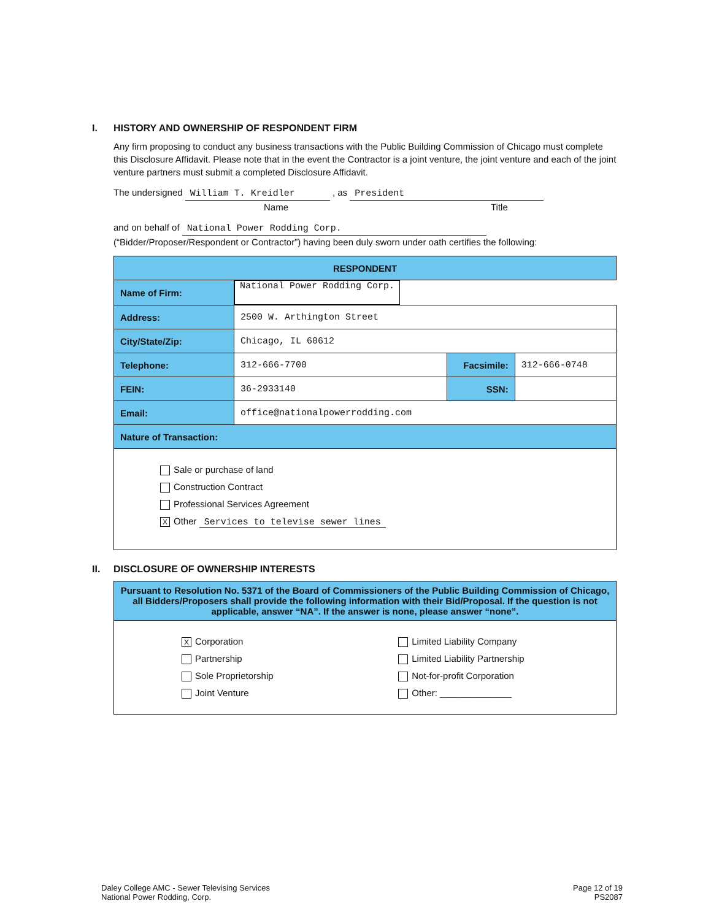I. HISTORY AND OWNERSHIP OF RESPONDENT FIRM
Any firm proposing to conduct any business transactions with the Public Building Commission of Chicago must complete this Disclosure Affidavit. Please note that in the event the Contractor is a joint venture, the joint venture and each of the joint venture partners must submit a completed Disclosure Affidavit.
The undersigned William T. Kreidler , as President
Name Title
and on behalf of National Power Rodding Corp.
(“Bidder/Proposer/Respondent or Contractor”) having been duly sworn under oath certifies the following:
| RESPONDENT | | | |
| --- | --- | --- | --- |
| Name of Firm: | National Power Rodding Corp. | | |
| Address: | 2500 W. Arthington Street | | |
| City/State/Zip: | Chicago, IL 60612 | | |
| Telephone: | 312-666-7700 | Facsimile: | 312-666-0748 |
| FEIN: | 36-2933140 | SSN: | |
| Email: | office@nationalpowerrodding.com | | |
| Nature of Transaction: | | | |
| Sale or purchase of land Construction Contract Professional Services Agreement X Other Services to televise sewer lines | | | |
II. DISCLOSURE OF OWNERSHIP INTERESTS
| Pursuant to Resolution No. 5371 of the Board of Commissioners of the Public Building Commission of Chicago, all Bidders/Proposers shall provide the following information with their Bid/Proposal. If the question is not applicable, answer “NA”. If the answer is none, please answer “none”. | |
| --- | --- |
| X Corporation Partnership Sole Proprietorship Joint Venture | Limited Liability Company Limited Liability Partnership Not-for-profit Corporation Other: ______________ |
Daley College AMC - Sewer Televising Services
National Power Rodding, Corp.
Page 12 of 19
PS2087